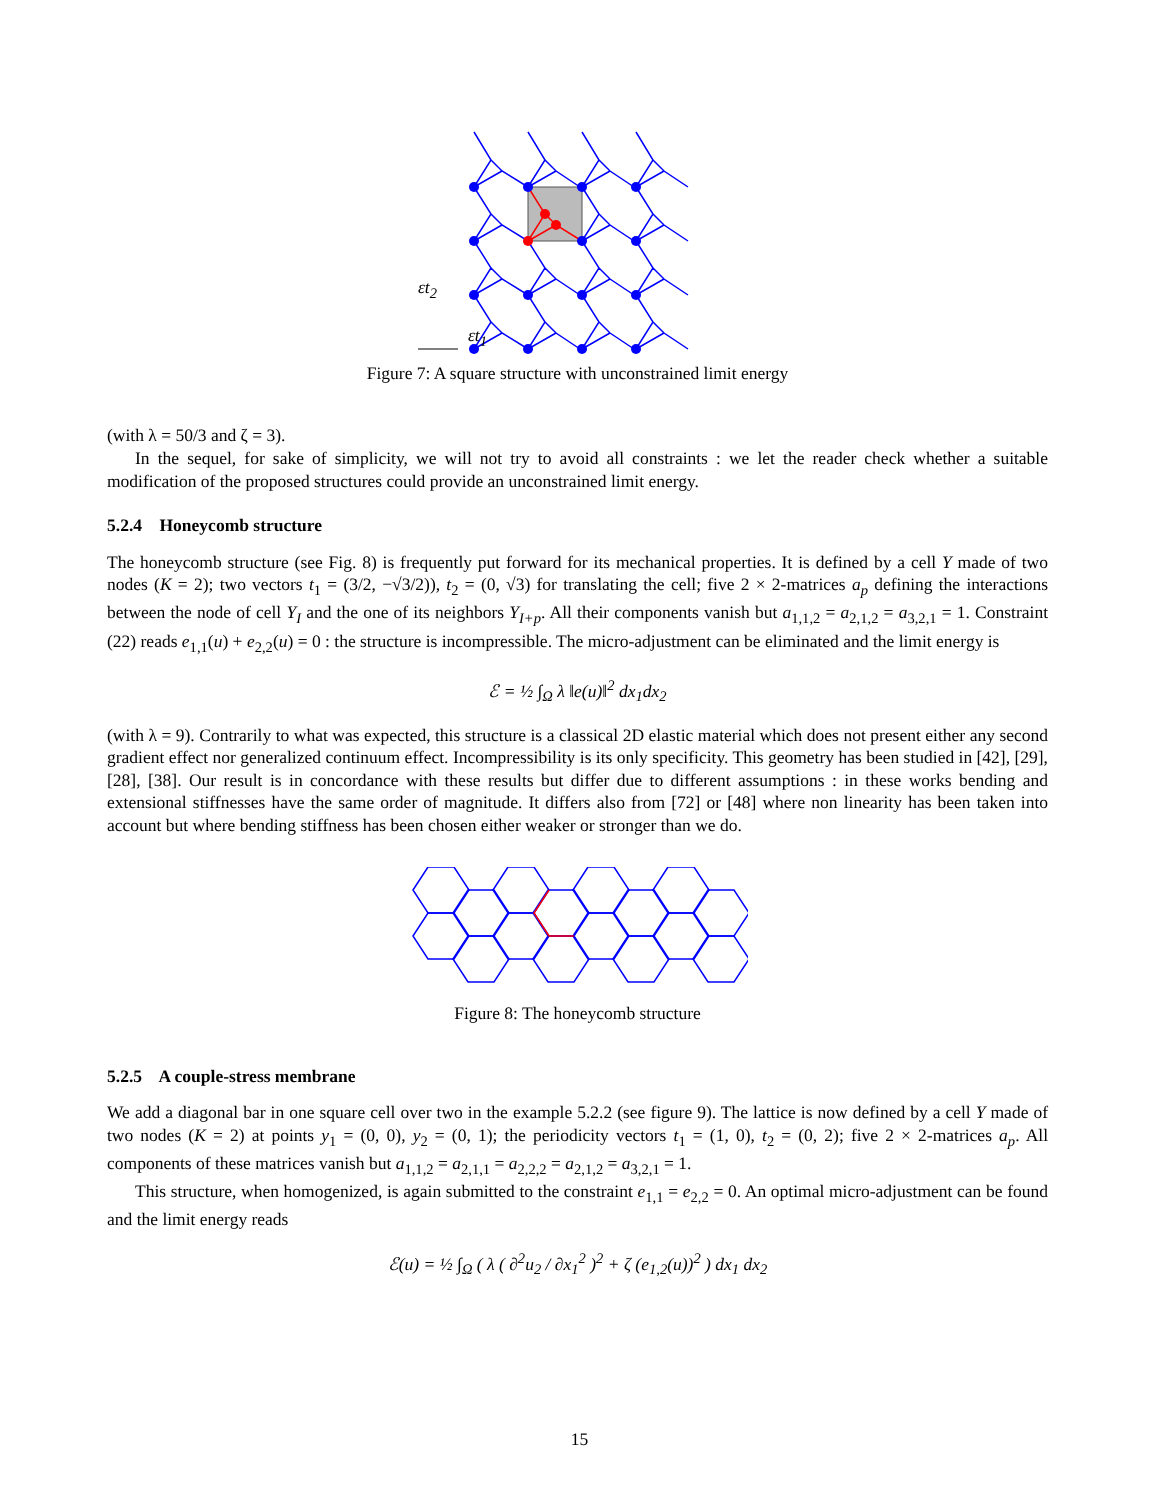εt<sub>2</sub>
εt<sub>1</sub>
Figure 7: A square structure with unconstrained limit energy
(with λ = 50/3 and ζ = 3).
In the sequel, for sake of simplicity, we will not try to avoid all constraints : we let the reader check whether a suitable modification of the proposed structures could provide an unconstrained limit energy.
5.2.4 Honeycomb structure
The honeycomb structure (see Fig. 8) is frequently put forward for its mechanical properties. It is defined by a cell Y made of two nodes (K = 2); two vectors t<sub>1</sub> = (3/2, −√3/2)), t<sub>2</sub> = (0, √3) for translating the cell; five 2 × 2-matrices a<sub>p</sub> defining the interactions between the node of cell Y<sub>I</sub> and the one of its neighbors Y<sub>I+p</sub>. All their components vanish but a<sub>1,1,2</sub> = a<sub>2,1,2</sub> = a<sub>3,2,1</sub> = 1. Constraint (22) reads e<sub>1,1</sub>(u) + e<sub>2,2</sub>(u) = 0 : the structure is incompressible. The micro-adjustment can be eliminated and the limit energy is
ℰ = ½ ∫<sub>Ω</sub> λ ‖e(u)‖<sup>2</sup> dx<sub>1</sub>dx<sub>2</sub>
(with λ = 9). Contrarily to what was expected, this structure is a classical 2D elastic material which does not present either any second gradient effect nor generalized continuum effect. Incompressibility is its only specificity. This geometry has been studied in [42], [29], [28], [38]. Our result is in concordance with these results but differ due to different assumptions : in these works bending and extensional stiffnesses have the same order of magnitude. It differs also from [72] or [48] where non linearity has been taken into account but where bending stiffness has been chosen either weaker or stronger than we do.
Figure 8: The honeycomb structure
5.2.5 A couple-stress membrane
We add a diagonal bar in one square cell over two in the example 5.2.2 (see figure 9). The lattice is now defined by a cell Y made of two nodes (K = 2) at points y<sub>1</sub> = (0, 0), y<sub>2</sub> = (0, 1); the periodicity vectors t<sub>1</sub> = (1, 0), t<sub>2</sub> = (0, 2); five 2 × 2-matrices a<sub>p</sub>. All components of these matrices vanish but a<sub>1,1,2</sub> = a<sub>2,1,1</sub> = a<sub>2,2,2</sub> = a<sub>2,1,2</sub> = a<sub>3,2,1</sub> = 1.
This structure, when homogenized, is again submitted to the constraint e<sub>1,1</sub> = e<sub>2,2</sub> = 0. An optimal micro-adjustment can be found and the limit energy reads
ℰ(u) = ½ ∫<sub>Ω</sub> ( λ ( ∂<sup>2</sup>u<sub>2</sub> / ∂x<sub>1</sub><sup>2</sup> )<sup>2</sup> + ζ (e<sub>1,2</sub>(u))<sup>2</sup> ) dx<sub>1</sub> dx<sub>2</sub>
15